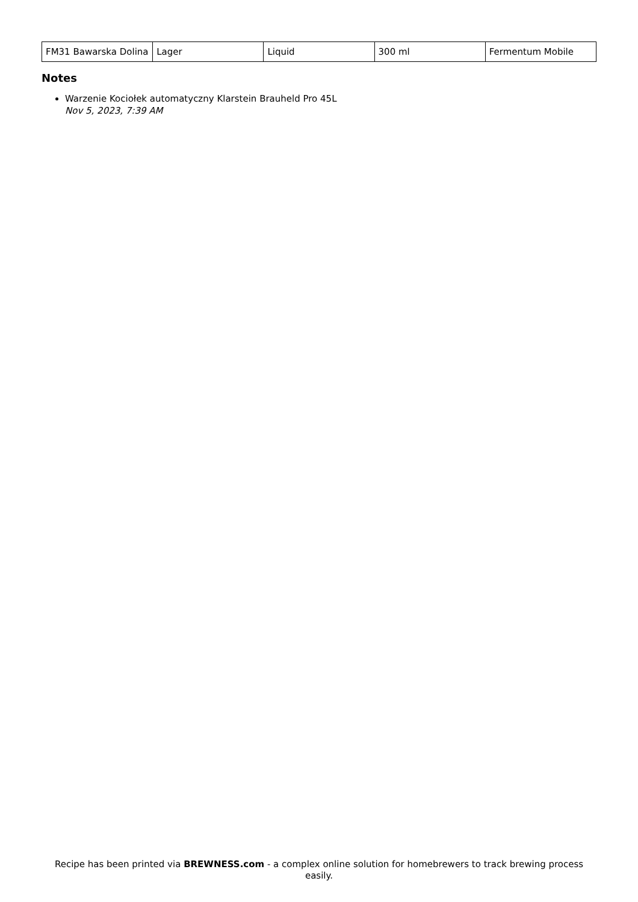| FM31 Bawarska Dolina | Lager | Liquid | 300 ml | Fermentum Mobile |
Notes
Warzenie Kociołek automatyczny Klarstein Brauheld Pro 45L
Nov 5, 2023, 7:39 AM
Recipe has been printed via BREWNESS.com - a complex online solution for homebrewers to track brewing process easily.